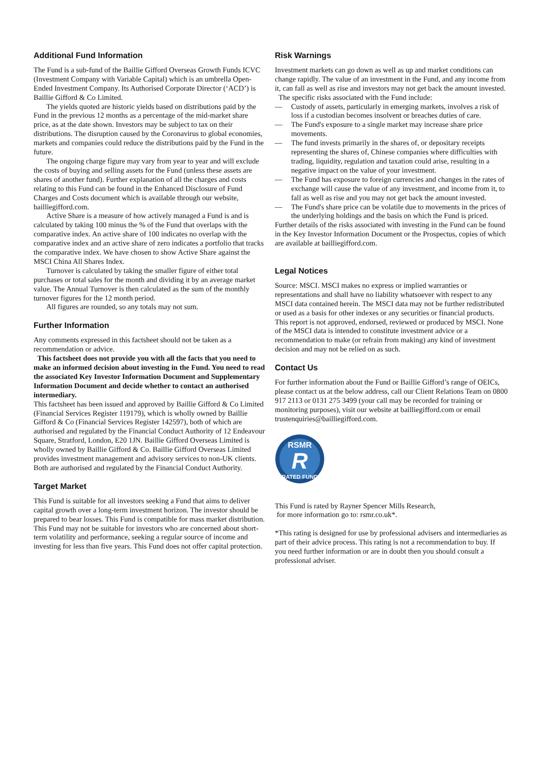Additional Fund Information
The Fund is a sub-fund of the Baillie Gifford Overseas Growth Funds ICVC (Investment Company with Variable Capital) which is an umbrella Open-Ended Investment Company. Its Authorised Corporate Director (‘ACD’) is Baillie Gifford & Co Limited.
The yields quoted are historic yields based on distributions paid by the Fund in the previous 12 months as a percentage of the mid-market share price, as at the date shown. Investors may be subject to tax on their distributions. The disruption caused by the Coronavirus to global economies, markets and companies could reduce the distributions paid by the Fund in the future.
The ongoing charge figure may vary from year to year and will exclude the costs of buying and selling assets for the Fund (unless these assets are shares of another fund). Further explanation of all the charges and costs relating to this Fund can be found in the Enhanced Disclosure of Fund Charges and Costs document which is available through our website, bailliegifford.com.
Active Share is a measure of how actively managed a Fund is and is calculated by taking 100 minus the % of the Fund that overlaps with the comparative index. An active share of 100 indicates no overlap with the comparative index and an active share of zero indicates a portfolio that tracks the comparative index. We have chosen to show Active Share against the MSCI China All Shares Index.
Turnover is calculated by taking the smaller figure of either total purchases or total sales for the month and dividing it by an average market value. The Annual Turnover is then calculated as the sum of the monthly turnover figures for the 12 month period.
All figures are rounded, so any totals may not sum.
Further Information
Any comments expressed in this factsheet should not be taken as a recommendation or advice.
This factsheet does not provide you with all the facts that you need to make an informed decision about investing in the Fund. You need to read the associated Key Investor Information Document and Supplementary Information Document and decide whether to contact an authorised intermediary.
This factsheet has been issued and approved by Baillie Gifford & Co Limited (Financial Services Register 119179), which is wholly owned by Baillie Gifford & Co (Financial Services Register 142597), both of which are authorised and regulated by the Financial Conduct Authority of 12 Endeavour Square, Stratford, London, E20 1JN. Baillie Gifford Overseas Limited is wholly owned by Baillie Gifford & Co. Baillie Gifford Overseas Limited provides investment management and advisory services to non-UK clients. Both are authorised and regulated by the Financial Conduct Authority.
Target Market
This Fund is suitable for all investors seeking a Fund that aims to deliver capital growth over a long-term investment horizon. The investor should be prepared to bear losses. This Fund is compatible for mass market distribution. This Fund may not be suitable for investors who are concerned about short-term volatility and performance, seeking a regular source of income and investing for less than five years. This Fund does not offer capital protection.
Risk Warnings
Investment markets can go down as well as up and market conditions can change rapidly. The value of an investment in the Fund, and any income from it, can fall as well as rise and investors may not get back the amount invested.
The specific risks associated with the Fund include:
— Custody of assets, particularly in emerging markets, involves a risk of loss if a custodian becomes insolvent or breaches duties of care.
— The Fund's exposure to a single market may increase share price movements.
— The fund invests primarily in the shares of, or depositary receipts representing the shares of, Chinese companies where difficulties with trading, liquidity, regulation and taxation could arise, resulting in a negative impact on the value of your investment.
— The Fund has exposure to foreign currencies and changes in the rates of exchange will cause the value of any investment, and income from it, to fall as well as rise and you may not get back the amount invested.
— The Fund's share price can be volatile due to movements in the prices of the underlying holdings and the basis on which the Fund is priced.
Further details of the risks associated with investing in the Fund can be found in the Key Investor Information Document or the Prospectus, copies of which are available at bailliegifford.com.
Legal Notices
Source: MSCI. MSCI makes no express or implied warranties or representations and shall have no liability whatsoever with respect to any MSCI data contained herein. The MSCI data may not be further redistributed or used as a basis for other indexes or any securities or financial products. This report is not approved, endorsed, reviewed or produced by MSCI. None of the MSCI data is intended to constitute investment advice or a recommendation to make (or refrain from making) any kind of investment decision and may not be relied on as such.
Contact Us
For further information about the Fund or Baillie Gifford’s range of OEICs, please contact us at the below address, call our Client Relations Team on 0800 917 2113 or 0131 275 3499 (your call may be recorded for training or monitoring purposes), visit our website at bailliegifford.com or email trustenquiries@bailliegifford.com.
RSMR
R
RATED FUND
This Fund is rated by Rayner Spencer Mills Research,
for more information go to: rsmr.co.uk*.
*This rating is designed for use by professional advisers and intermediaries as part of their advice process. This rating is not a recommendation to buy. If you need further information or are in doubt then you should consult a professional adviser.